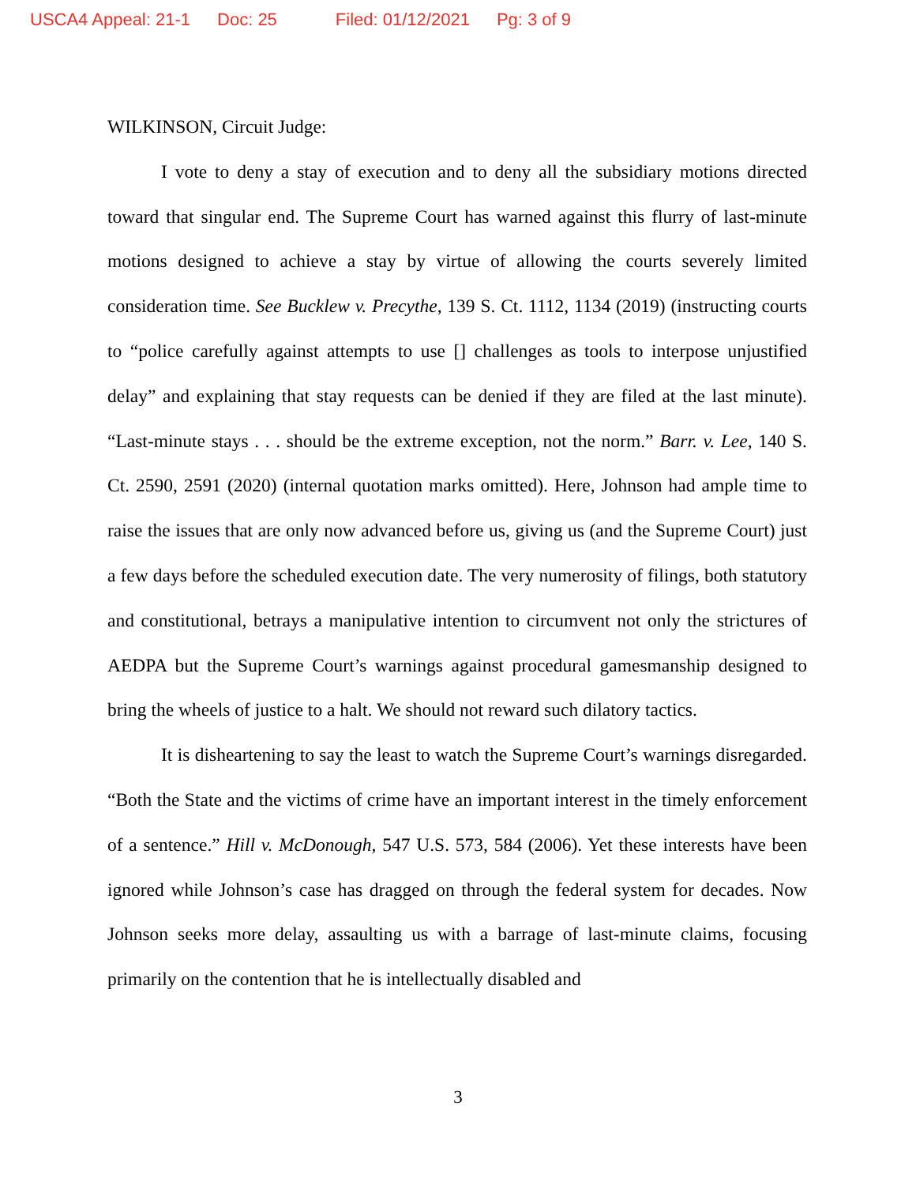USCA4 Appeal: 21-1 Doc: 25 Filed: 01/12/2021 Pg: 3 of 9
WILKINSON, Circuit Judge:
I vote to deny a stay of execution and to deny all the subsidiary motions directed toward that singular end. The Supreme Court has warned against this flurry of last-minute motions designed to achieve a stay by virtue of allowing the courts severely limited consideration time. See Bucklew v. Precythe, 139 S. Ct. 1112, 1134 (2019) (instructing courts to “police carefully against attempts to use [] challenges as tools to interpose unjustified delay” and explaining that stay requests can be denied if they are filed at the last minute). “Last-minute stays . . . should be the extreme exception, not the norm.” Barr. v. Lee, 140 S. Ct. 2590, 2591 (2020) (internal quotation marks omitted). Here, Johnson had ample time to raise the issues that are only now advanced before us, giving us (and the Supreme Court) just a few days before the scheduled execution date. The very numerosity of filings, both statutory and constitutional, betrays a manipulative intention to circumvent not only the strictures of AEDPA but the Supreme Court’s warnings against procedural gamesmanship designed to bring the wheels of justice to a halt. We should not reward such dilatory tactics.
It is disheartening to say the least to watch the Supreme Court’s warnings disregarded. “Both the State and the victims of crime have an important interest in the timely enforcement of a sentence.” Hill v. McDonough, 547 U.S. 573, 584 (2006). Yet these interests have been ignored while Johnson’s case has dragged on through the federal system for decades. Now Johnson seeks more delay, assaulting us with a barrage of last-minute claims, focusing primarily on the contention that he is intellectually disabled and
3